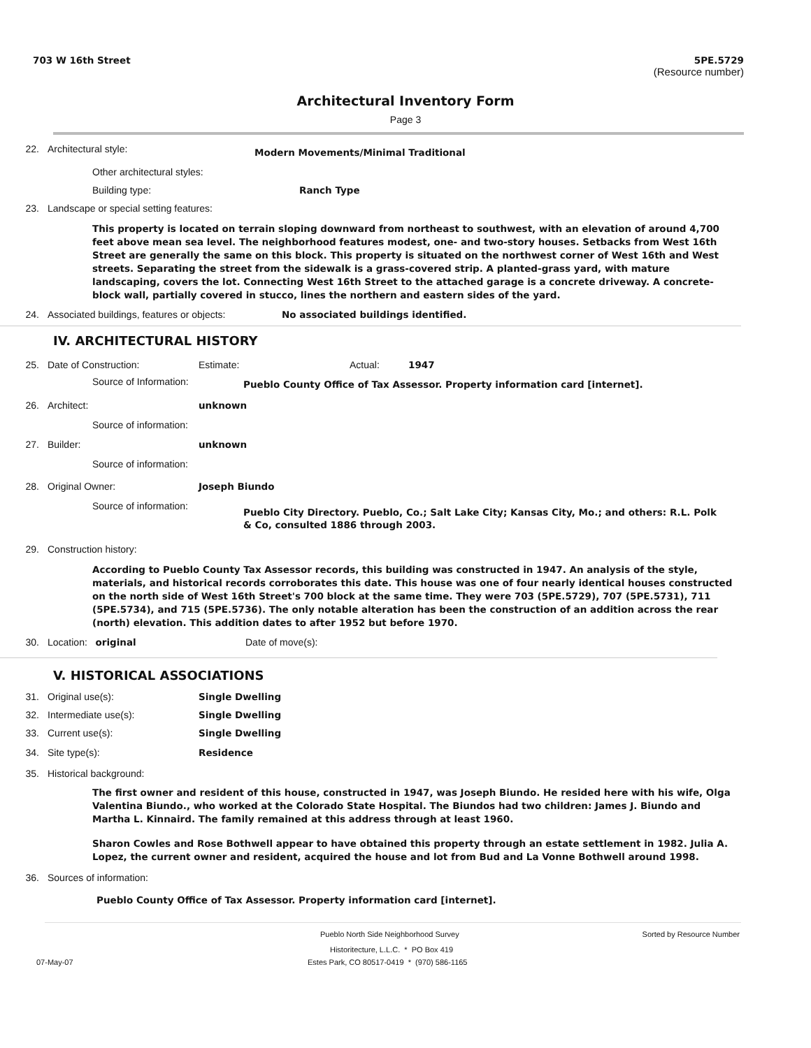703 W 16th Street 5PE.5729
(Resource number)
Architectural Inventory Form
Page 3
22. Architectural style: Modern Movements/Minimal Traditional
Other architectural styles:
Building type: Ranch Type
23. Landscape or special setting features:
This property is located on terrain sloping downward from northeast to southwest, with an elevation of around 4,700 feet above mean sea level. The neighborhood features modest, one- and two-story houses. Setbacks from West 16th Street are generally the same on this block. This property is situated on the northwest corner of West 16th and West streets. Separating the street from the sidewalk is a grass-covered strip. A planted-grass yard, with mature landscaping, covers the lot. Connecting West 16th Street to the attached garage is a concrete driveway. A concrete-block wall, partially covered in stucco, lines the northern and eastern sides of the yard.
24. Associated buildings, features or objects: No associated buildings identified.
IV. ARCHITECTURAL HISTORY
25. Date of Construction: Estimate: Actual: 1947
Source of Information: Pueblo County Office of Tax Assessor. Property information card [internet].
26. Architect: unknown
Source of information:
27. Builder: unknown
Source of information:
28. Original Owner: Joseph Biundo
Source of information: Pueblo City Directory. Pueblo, Co.; Salt Lake City; Kansas City, Mo.; and others: R.L. Polk & Co, consulted 1886 through 2003.
29. Construction history:
According to Pueblo County Tax Assessor records, this building was constructed in 1947. An analysis of the style, materials, and historical records corroborates this date. This house was one of four nearly identical houses constructed on the north side of West 16th Street's 700 block at the same time. They were 703 (5PE.5729), 707 (5PE.5731), 711 (5PE.5734), and 715 (5PE.5736). The only notable alteration has been the construction of an addition across the rear (north) elevation. This addition dates to after 1952 but before 1970.
30. Location: original Date of move(s):
V. HISTORICAL ASSOCIATIONS
31. Original use(s): Single Dwelling
32. Intermediate use(s): Single Dwelling
33. Current use(s): Single Dwelling
34. Site type(s): Residence
35. Historical background:
The first owner and resident of this house, constructed in 1947, was Joseph Biundo. He resided here with his wife, Olga Valentina Biundo., who worked at the Colorado State Hospital. The Biundos had two children: James J. Biundo and Martha L. Kinnaird. The family remained at this address through at least 1960.
Sharon Cowles and Rose Bothwell appear to have obtained this property through an estate settlement in 1982. Julia A. Lopez, the current owner and resident, acquired the house and lot from Bud and La Vonne Bothwell around 1998.
36. Sources of information:
Pueblo County Office of Tax Assessor. Property information card [internet].
Pueblo North Side Neighborhood Survey Sorted by Resource Number
Historitecture, L.L.C. * PO Box 419
07-May-07 Estes Park, CO 80517-0419 * (970) 586-1165